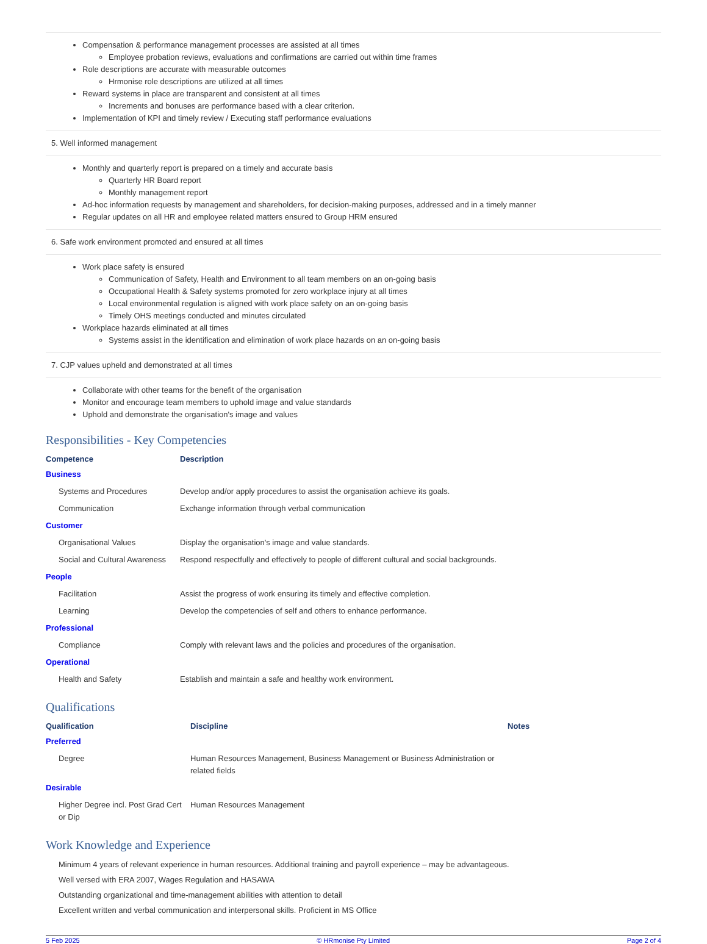Compensation & performance management processes are assisted at all times
Employee probation reviews, evaluations and confirmations are carried out within time frames
Role descriptions are accurate with measurable outcomes
Hrmonise role descriptions are utilized at all times
Reward systems in place are transparent and consistent at all times
Increments and bonuses are performance based with a clear criterion.
Implementation of KPI and timely review / Executing staff performance evaluations
5. Well informed management
Monthly and quarterly report is prepared on a timely and accurate basis
Quarterly HR Board report
Monthly management report
Ad-hoc information requests by management and shareholders, for decision-making purposes, addressed and in a timely manner
Regular updates on all HR and employee related matters ensured to Group HRM ensured
6. Safe work environment promoted and ensured at all times
Work place safety is ensured
Communication of Safety, Health and Environment to all team members on an on-going basis
Occupational Health & Safety systems promoted for zero workplace injury at all times
Local environmental regulation is aligned with work place safety on an on-going basis
Timely OHS meetings conducted and minutes circulated
Workplace hazards eliminated at all times
Systems assist in the identification and elimination of work place hazards on an on-going basis
7. CJP values upheld and demonstrated at all times
Collaborate with other teams for the benefit of the organisation
Monitor and encourage team members to uphold image and value standards
Uphold and demonstrate the organisation's image and values
Responsibilities - Key Competencies
| Competence | Description |
| --- | --- |
| Business | |
| Systems and Procedures | Develop and/or apply procedures to assist the organisation achieve its goals. |
| Communication | Exchange information through verbal communication |
| Customer | |
| Organisational Values | Display the organisation's image and value standards. |
| Social and Cultural Awareness | Respond respectfully and effectively to people of different cultural and social backgrounds. |
| People | |
| Facilitation | Assist the progress of work ensuring its timely and effective completion. |
| Learning | Develop the competencies of self and others to enhance performance. |
| Professional | |
| Compliance | Comply with relevant laws and the policies and procedures of the organisation. |
| Operational | |
| Health and Safety | Establish and maintain a safe and healthy work environment. |
Qualifications
| Qualification | Discipline | Notes |
| --- | --- | --- |
| Preferred | | |
| Degree | Human Resources Management, Business Management or Business Administration or related fields | |
| Desirable | | |
| Higher Degree incl. Post Grad Cert or Dip | Human Resources Management | |
Work Knowledge and Experience
Minimum 4 years of relevant experience in human resources. Additional training and payroll experience – may be advantageous.
Well versed with ERA 2007, Wages Regulation and HASAWA
Outstanding organizational and time-management abilities with attention to detail
Excellent written and verbal communication and interpersonal skills. Proficient in MS Office
5 Feb 2025 © HRmonise Pty Limited Page 2 of 4